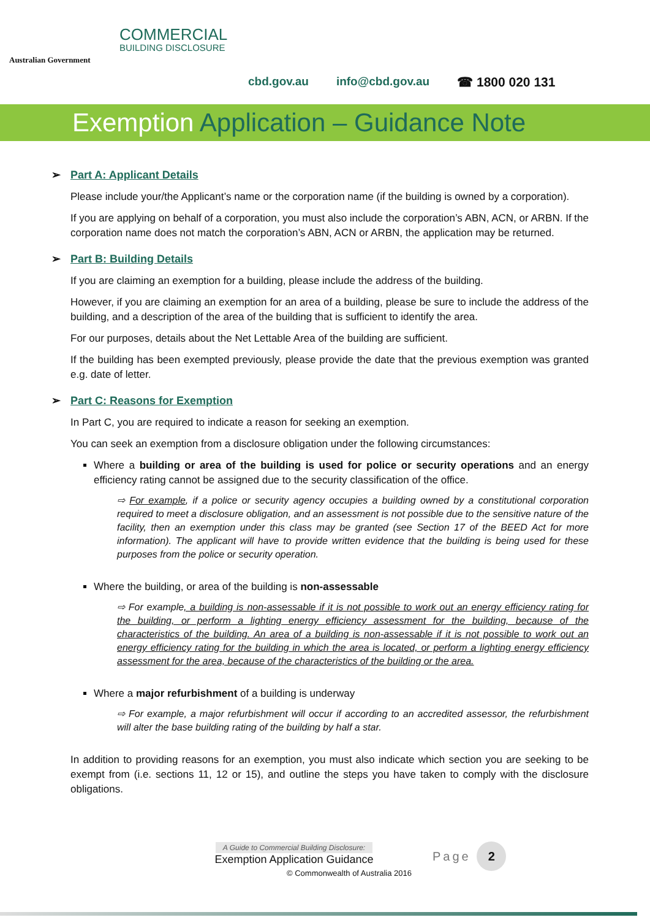Australian Government
COMMERCIAL
BUILDING DISCLOSURE
cbd.gov.au info@cbd.gov.au ☎ 1800 020 131
Exemption Application – Guidance Note
Part A: Applicant Details
Please include your/the Applicant’s name or the corporation name (if the building is owned by a corporation).
If you are applying on behalf of a corporation, you must also include the corporation’s ABN, ACN, or ARBN. If the corporation name does not match the corporation’s ABN, ACN or ARBN, the application may be returned.
Part B: Building Details
If you are claiming an exemption for a building, please include the address of the building.
However, if you are claiming an exemption for an area of a building, please be sure to include the address of the building, and a description of the area of the building that is sufficient to identify the area.
For our purposes, details about the Net Lettable Area of the building are sufficient.
If the building has been exempted previously, please provide the date that the previous exemption was granted e.g. date of letter.
Part C: Reasons for Exemption
In Part C, you are required to indicate a reason for seeking an exemption.
You can seek an exemption from a disclosure obligation under the following circumstances:
Where a building or area of the building is used for police or security operations and an energy efficiency rating cannot be assigned due to the security classification of the office.
⇨ For example, if a police or security agency occupies a building owned by a constitutional corporation required to meet a disclosure obligation, and an assessment is not possible due to the sensitive nature of the facility, then an exemption under this class may be granted (see Section 17 of the BEED Act for more information). The applicant will have to provide written evidence that the building is being used for these purposes from the police or security operation.
Where the building, or area of the building is non-assessable
⇨ For example, a building is non-assessable if it is not possible to work out an energy efficiency rating for the building, or perform a lighting energy efficiency assessment for the building, because of the characteristics of the building. An area of a building is non-assessable if it is not possible to work out an energy efficiency rating for the building in which the area is located, or perform a lighting energy efficiency assessment for the area, because of the characteristics of the building or the area.
Where a major refurbishment of a building is underway
⇨ For example, a major refurbishment will occur if according to an accredited assessor, the refurbishment will alter the base building rating of the building by half a star.
In addition to providing reasons for an exemption, you must also indicate which section you are seeking to be exempt from (i.e. sections 11, 12 or 15), and outline the steps you have taken to comply with the disclosure obligations.
A Guide to Commercial Building Disclosure:
Exemption Application Guidance
© Commonwealth of Australia 2016
Page 2